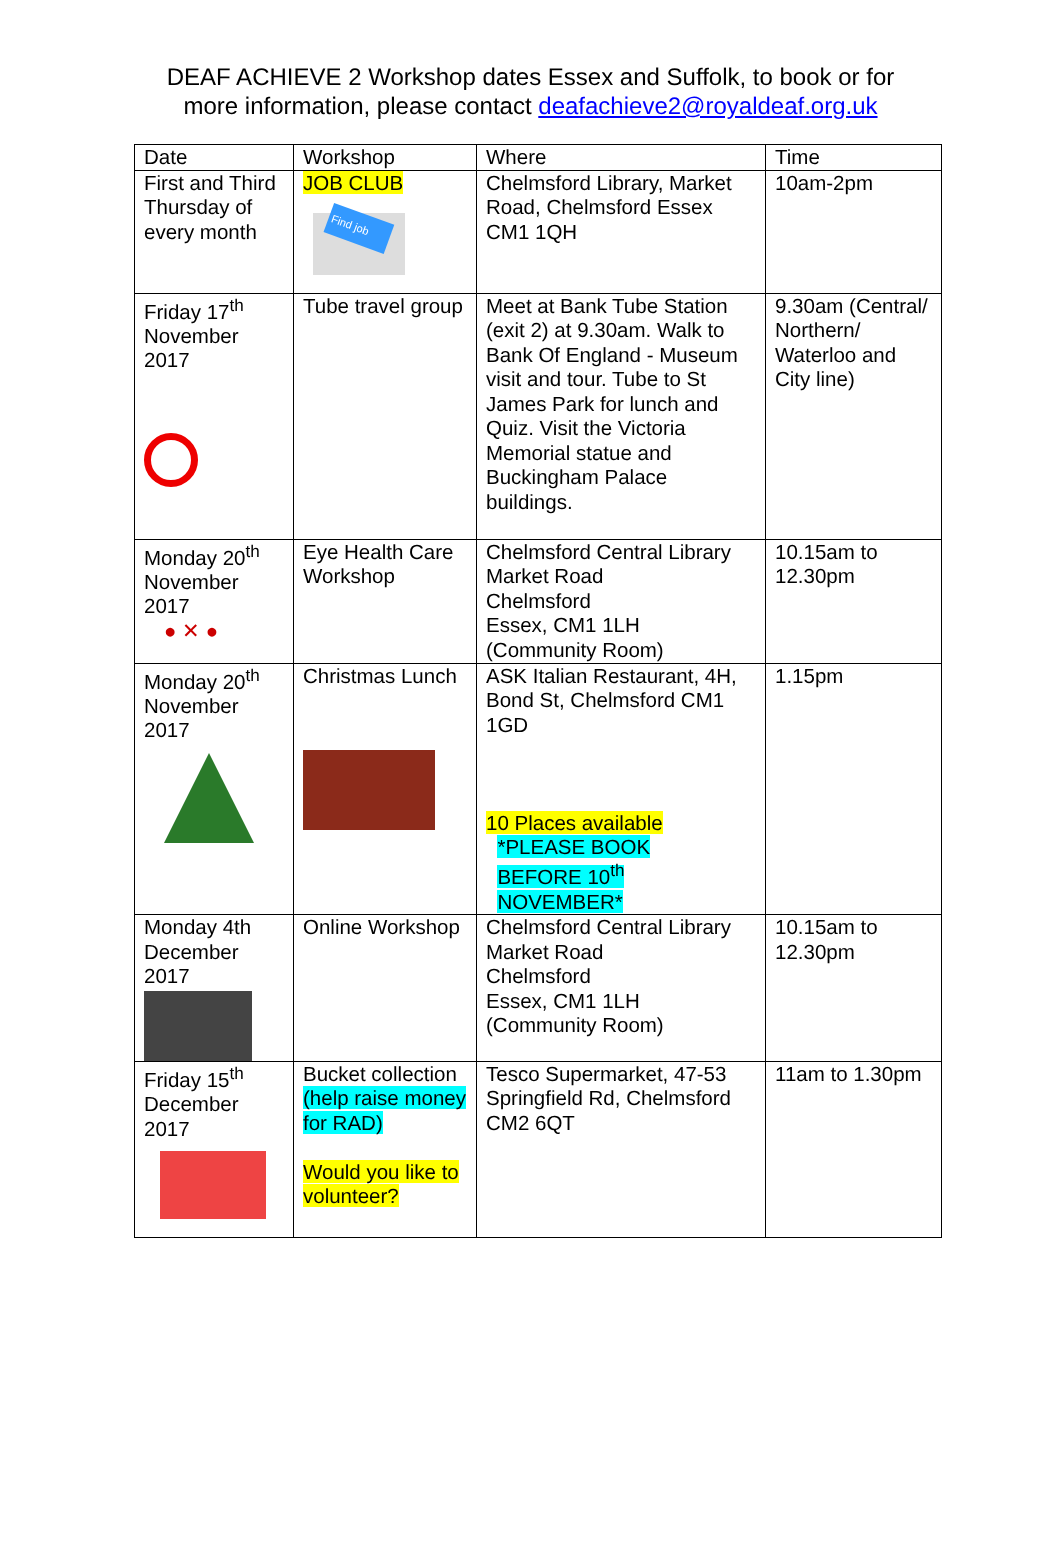DEAF ACHIEVE 2 Workshop dates Essex and Suffolk, to book or for more information, please contact deafachieve2@royaldeaf.org.uk
| Date | Workshop | Where | Time |
| First and Third Thursday of every month | JOB CLUB Find job | Chelmsford Library, Market Road, Chelmsford Essex CM1 1QH | 10am-2pm |
| Friday 17<sup>th</sup> November 2017 | Tube travel group | Meet at Bank Tube Station (exit 2) at 9.30am. Walk to Bank Of England - Museum visit and tour. Tube to St James Park for lunch and Quiz. Visit the Victoria Memorial statue and Buckingham Palace buildings. | 9.30am (Central/ Northern/ Waterloo and City line) |
| Monday 20<sup>th</sup> November 2017 ● ✕ ● | Eye Health Care Workshop | Chelmsford Central Library Market Road Chelmsford Essex, CM1 1LH (Community Room) | 10.15am to 12.30pm |
| Monday 20<sup>th</sup> November 2017 | Christmas Lunch | ASK Italian Restaurant, 4H, Bond St, Chelmsford CM1 1GD 10 Places available *PLEASE BOOK BEFORE 10<sup>th</sup> NOVEMBER* | 1.15pm |
| Monday 4th December 2017 | Online Workshop | Chelmsford Central Library Market Road Chelmsford Essex, CM1 1LH (Community Room) | 10.15am to 12.30pm |
| Friday 15<sup>th</sup> December 2017 | Bucket collection (help raise money for RAD) Would you like to volunteer? | Tesco Supermarket, 47-53 Springfield Rd, Chelmsford CM2 6QT | 11am to 1.30pm |